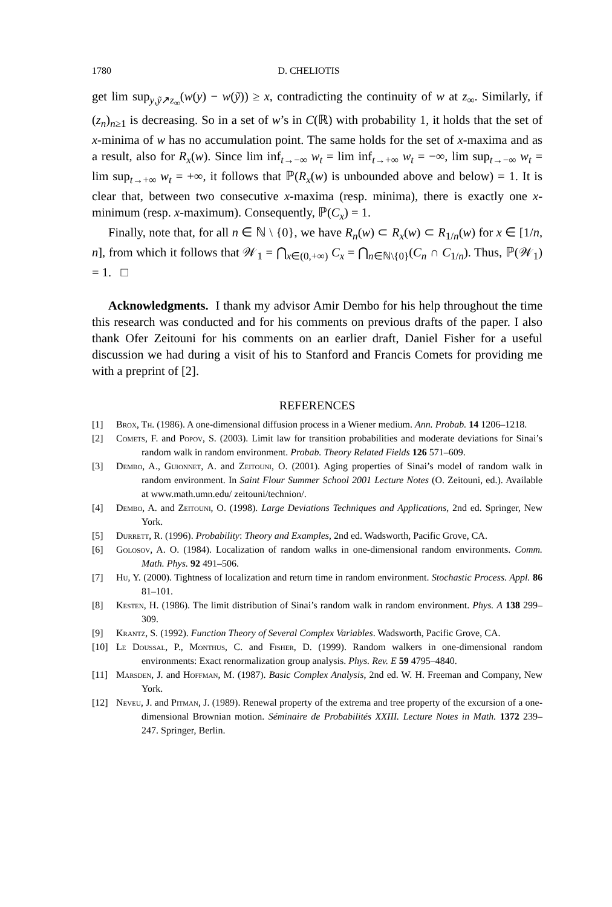1780 D. CHELIOTIS
get lim sup<sub>y,ỹ↗z<sub>∞</sub></sub>(w(y) − w(ỹ)) ≥ x, contradicting the continuity of w at z<sub>∞</sub>. Similarly, if (z<sub>n</sub>)<sub>n≥1</sub> is decreasing. So in a set of w’s in C(ℝ) with probability 1, it holds that the set of x-minima of w has no accumulation point. The same holds for the set of x-maxima and as a result, also for R<sub>x</sub>(w). Since lim inf<sub>t→−∞</sub> w<sub>t</sub> = lim inf<sub>t→+∞</sub> w<sub>t</sub> = −∞, lim sup<sub>t→−∞</sub> w<sub>t</sub> = lim sup<sub>t→+∞</sub> w<sub>t</sub> = +∞, it follows that ℙ(R<sub>x</sub>(w) is unbounded above and below) = 1. It is clear that, between two consecutive x-maxima (resp. minima), there is exactly one x-minimum (resp. x-maximum). Consequently, ℙ(C<sub>x</sub>) = 1.
Finally, note that, for all n ∈ ℕ \ {0}, we have R<sub>n</sub>(w) ⊂ R<sub>x</sub>(w) ⊂ R<sub>1/n</sub>(w) for x ∈ [1/n, n], from which it follows that 𝒲<sub>1</sub> = ⋂<sub>x∈(0,+∞)</sub> C<sub>x</sub> = ⋂<sub>n∈ℕ\{0}</sub>(C<sub>n</sub> ∩ C<sub>1/n</sub>). Thus, ℙ(𝒲<sub>1</sub>) = 1. □
Acknowledgments. I thank my advisor Amir Dembo for his help throughout the time this research was conducted and for his comments on previous drafts of the paper. I also thank Ofer Zeitouni for his comments on an earlier draft, Daniel Fisher for a useful discussion we had during a visit of his to Stanford and Francis Comets for providing me with a preprint of [2].
REFERENCES
[1] Brox, Th. (1986). A one-dimensional diffusion process in a Wiener medium. Ann. Probab. 14 1206–1218.
[2] Comets, F. and Popov, S. (2003). Limit law for transition probabilities and moderate deviations for Sinai’s random walk in random environment. Probab. Theory Related Fields 126 571–609.
[3] Dembo, A., Guionnet, A. and Zeitouni, O. (2001). Aging properties of Sinai’s model of random walk in random environment. In Saint Flour Summer School 2001 Lecture Notes (O. Zeitouni, ed.). Available at www.math.umn.edu/ zeitouni/technion/.
[4] Dembo, A. and Zeitouni, O. (1998). Large Deviations Techniques and Applications, 2nd ed. Springer, New York.
[5] Durrett, R. (1996). Probability: Theory and Examples, 2nd ed. Wadsworth, Pacific Grove, CA.
[6] Golosov, A. O. (1984). Localization of random walks in one-dimensional random environments. Comm. Math. Phys. 92 491–506.
[7] Hu, Y. (2000). Tightness of localization and return time in random environment. Stochastic Process. Appl. 86 81–101.
[8] Kesten, H. (1986). The limit distribution of Sinai’s random walk in random environment. Phys. A 138 299–309.
[9] Krantz, S. (1992). Function Theory of Several Complex Variables. Wadsworth, Pacific Grove, CA.
[10] Le Doussal, P., Monthus, C. and Fisher, D. (1999). Random walkers in one-dimensional random environments: Exact renormalization group analysis. Phys. Rev. E 59 4795–4840.
[11] Marsden, J. and Hoffman, M. (1987). Basic Complex Analysis, 2nd ed. W. H. Freeman and Company, New York.
[12] Neveu, J. and Pitman, J. (1989). Renewal property of the extrema and tree property of the excursion of a one-dimensional Brownian motion. Séminaire de Probabilités XXIII. Lecture Notes in Math. 1372 239–247. Springer, Berlin.